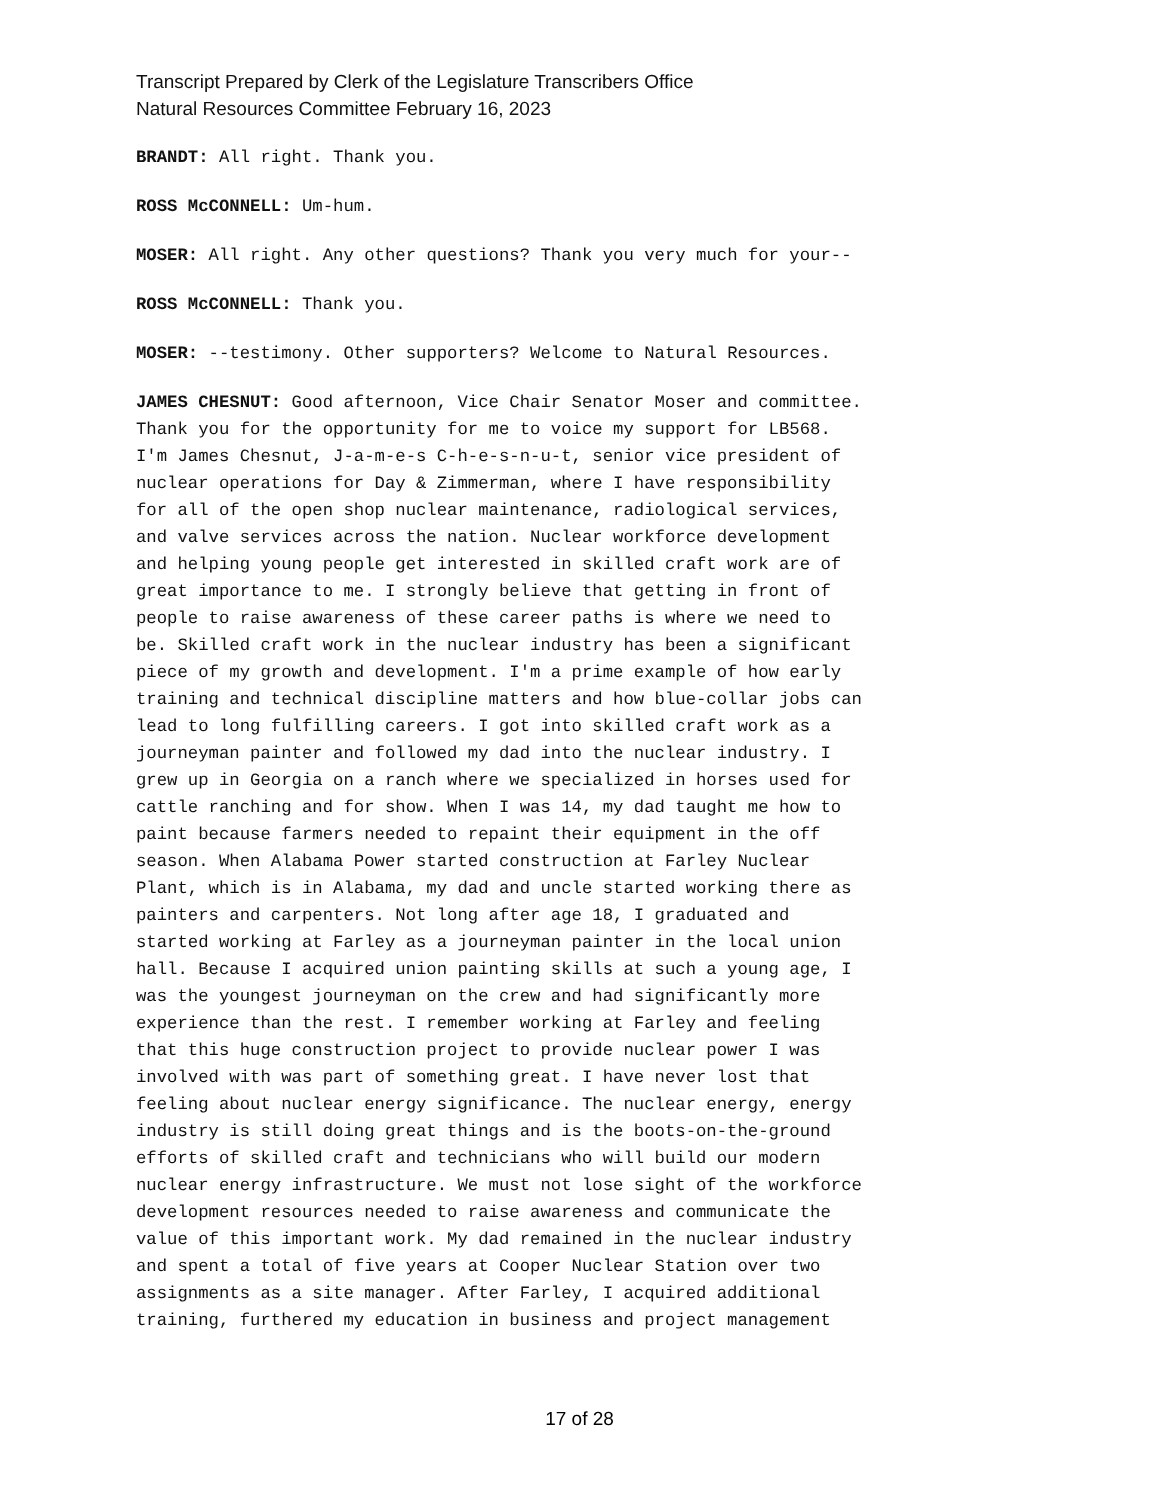Transcript Prepared by Clerk of the Legislature Transcribers Office
Natural Resources Committee February 16, 2023
BRANDT: All right. Thank you.
ROSS McCONNELL: Um-hum.
MOSER: All right. Any other questions? Thank you very much for your--
ROSS McCONNELL: Thank you.
MOSER: --testimony. Other supporters? Welcome to Natural Resources.
JAMES CHESNUT: Good afternoon, Vice Chair Senator Moser and committee. Thank you for the opportunity for me to voice my support for LB568. I'm James Chesnut, J-a-m-e-s C-h-e-s-n-u-t, senior vice president of nuclear operations for Day & Zimmerman, where I have responsibility for all of the open shop nuclear maintenance, radiological services, and valve services across the nation. Nuclear workforce development and helping young people get interested in skilled craft work are of great importance to me. I strongly believe that getting in front of people to raise awareness of these career paths is where we need to be. Skilled craft work in the nuclear industry has been a significant piece of my growth and development. I'm a prime example of how early training and technical discipline matters and how blue-collar jobs can lead to long fulfilling careers. I got into skilled craft work as a journeyman painter and followed my dad into the nuclear industry. I grew up in Georgia on a ranch where we specialized in horses used for cattle ranching and for show. When I was 14, my dad taught me how to paint because farmers needed to repaint their equipment in the off season. When Alabama Power started construction at Farley Nuclear Plant, which is in Alabama, my dad and uncle started working there as painters and carpenters. Not long after age 18, I graduated and started working at Farley as a journeyman painter in the local union hall. Because I acquired union painting skills at such a young age, I was the youngest journeyman on the crew and had significantly more experience than the rest. I remember working at Farley and feeling that this huge construction project to provide nuclear power I was involved with was part of something great. I have never lost that feeling about nuclear energy significance. The nuclear energy, energy industry is still doing great things and is the boots-on-the-ground efforts of skilled craft and technicians who will build our modern nuclear energy infrastructure. We must not lose sight of the workforce development resources needed to raise awareness and communicate the value of this important work. My dad remained in the nuclear industry and spent a total of five years at Cooper Nuclear Station over two assignments as a site manager. After Farley, I acquired additional training, furthered my education in business and project management
17 of 28